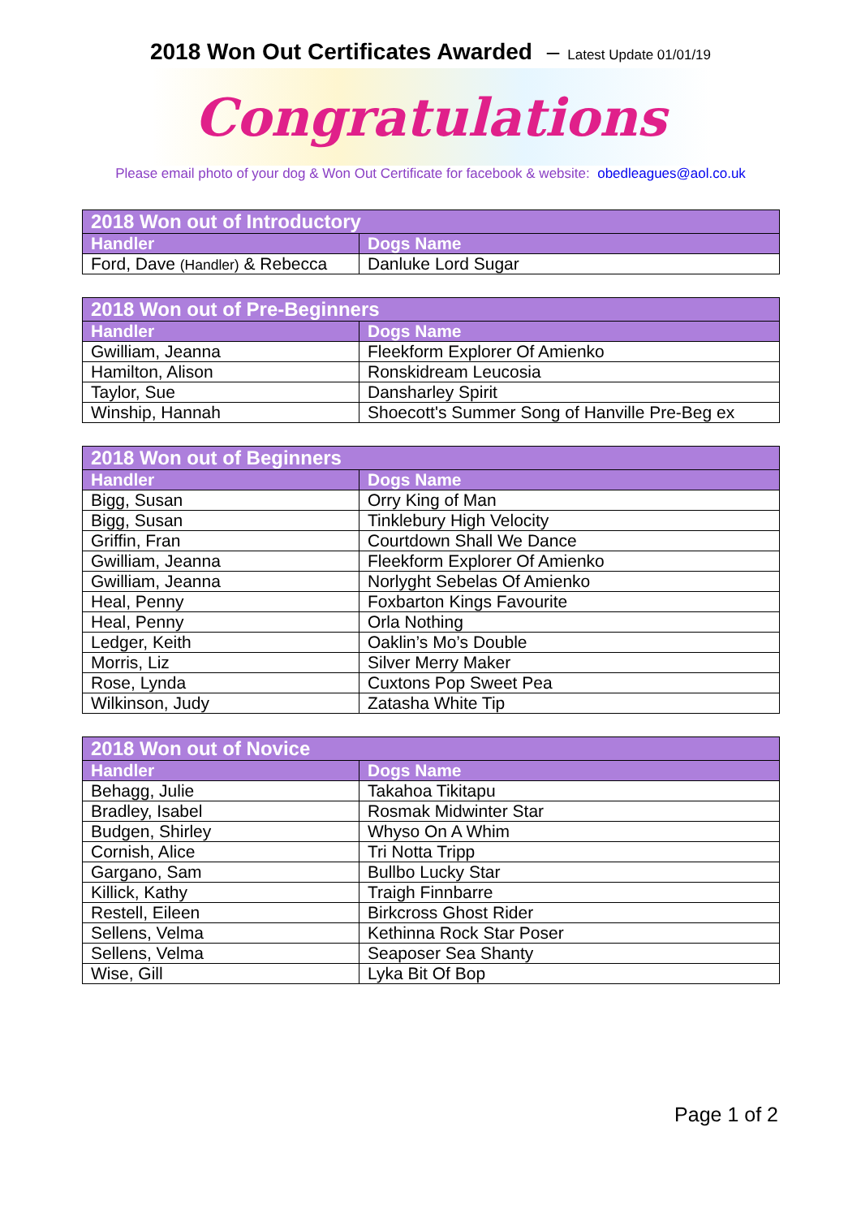2018 Won Out Certificates Awarded – Latest Update 01/01/19
Congratulations
Please email photo of your dog & Won Out Certificate for facebook & website: obedleagues@aol.co.uk
| 2018 Won out of Introductory | |
| --- | --- |
| Handler | Dogs Name |
| Ford, Dave (Handler) & Rebecca | Danluke Lord Sugar |
| 2018 Won out of Pre-Beginners | |
| --- | --- |
| Handler | Dogs Name |
| Gwilliam, Jeanna | Fleekform Explorer Of Amienko |
| Hamilton, Alison | Ronskidream Leucosia |
| Taylor, Sue | Dansharley Spirit |
| Winship, Hannah | Shoecott's Summer Song of Hanville Pre-Beg ex |
| 2018 Won out of Beginners | |
| --- | --- |
| Handler | Dogs Name |
| Bigg, Susan | Orry King of Man |
| Bigg, Susan | Tinklebury High Velocity |
| Griffin, Fran | Courtdown Shall We Dance |
| Gwilliam, Jeanna | Fleekform Explorer Of Amienko |
| Gwilliam, Jeanna | Norlyght Sebelas Of Amienko |
| Heal, Penny | Foxbarton Kings Favourite |
| Heal, Penny | Orla Nothing |
| Ledger, Keith | Oaklin’s Mo’s Double |
| Morris, Liz | Silver Merry Maker |
| Rose, Lynda | Cuxtons Pop Sweet Pea |
| Wilkinson, Judy | Zatasha White Tip |
| 2018 Won out of Novice | |
| --- | --- |
| Handler | Dogs Name |
| Behagg, Julie | Takahoa Tikitapu |
| Bradley, Isabel | Rosmak Midwinter Star |
| Budgen, Shirley | Whyso On A Whim |
| Cornish, Alice | Tri Notta Tripp |
| Gargano, Sam | Bullbo Lucky Star |
| Killick, Kathy | Traigh Finnbarre |
| Restell, Eileen | Birkcross Ghost Rider |
| Sellens, Velma | Kethinna Rock Star Poser |
| Sellens, Velma | Seaposer Sea Shanty |
| Wise, Gill | Lyka Bit Of Bop |
Page 1 of 2